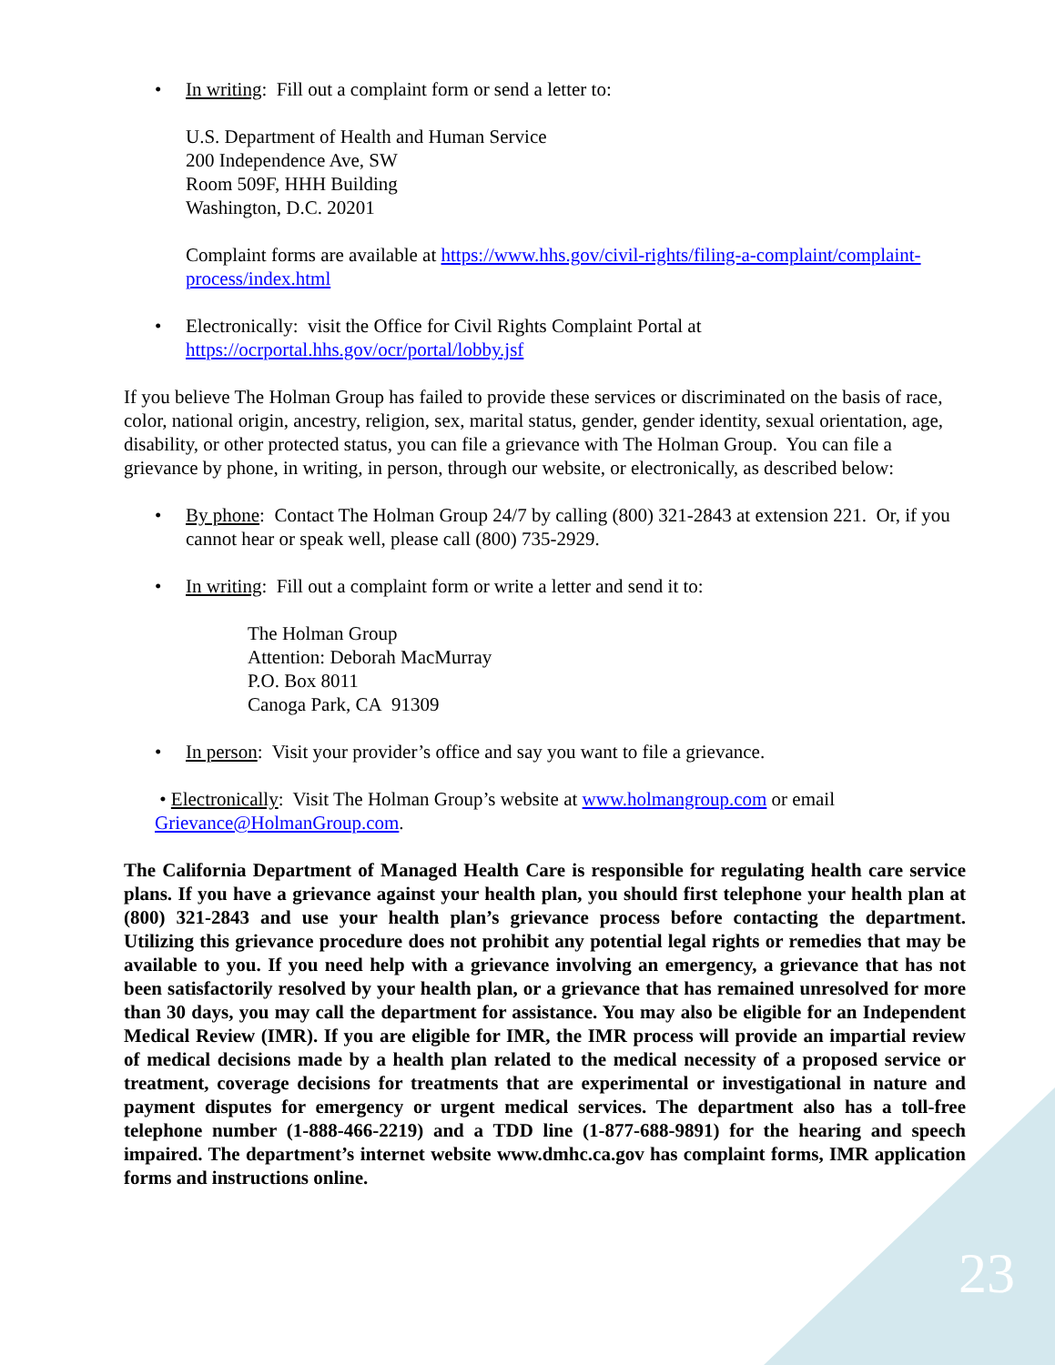• In writing: Fill out a complaint form or send a letter to:
U.S. Department of Health and Human Service
200 Independence Ave, SW
Room 509F, HHH Building
Washington, D.C. 20201
Complaint forms are available at https://www.hhs.gov/civil-rights/filing-a-complaint/complaint-process/index.html
• Electronically: visit the Office for Civil Rights Complaint Portal at https://ocrportal.hhs.gov/ocr/portal/lobby.jsf
If you believe The Holman Group has failed to provide these services or discriminated on the basis of race, color, national origin, ancestry, religion, sex, marital status, gender, gender identity, sexual orientation, age, disability, or other protected status, you can file a grievance with The Holman Group. You can file a grievance by phone, in writing, in person, through our website, or electronically, as described below:
• By phone: Contact The Holman Group 24/7 by calling (800) 321-2843 at extension 221. Or, if you cannot hear or speak well, please call (800) 735-2929.
• In writing: Fill out a complaint form or write a letter and send it to:
The Holman Group
Attention: Deborah MacMurray
P.O. Box 8011
Canoga Park, CA 91309
• In person: Visit your provider’s office and say you want to file a grievance.
• Electronically: Visit The Holman Group’s website at www.holmangroup.com or email Grievance@HolmanGroup.com.
The California Department of Managed Health Care is responsible for regulating health care service plans. If you have a grievance against your health plan, you should first telephone your health plan at (800) 321-2843 and use your health plan’s grievance process before contacting the department. Utilizing this grievance procedure does not prohibit any potential legal rights or remedies that may be available to you. If you need help with a grievance involving an emergency, a grievance that has not been satisfactorily resolved by your health plan, or a grievance that has remained unresolved for more than 30 days, you may call the department for assistance. You may also be eligible for an Independent Medical Review (IMR). If you are eligible for IMR, the IMR process will provide an impartial review of medical decisions made by a health plan related to the medical necessity of a proposed service or treatment, coverage decisions for treatments that are experimental or investigational in nature and payment disputes for emergency or urgent medical services. The department also has a toll-free telephone number (1-888-466-2219) and a TDD line (1-877-688-9891) for the hearing and speech impaired. The department’s internet website www.dmhc.ca.gov has complaint forms, IMR application forms and instructions online.
23